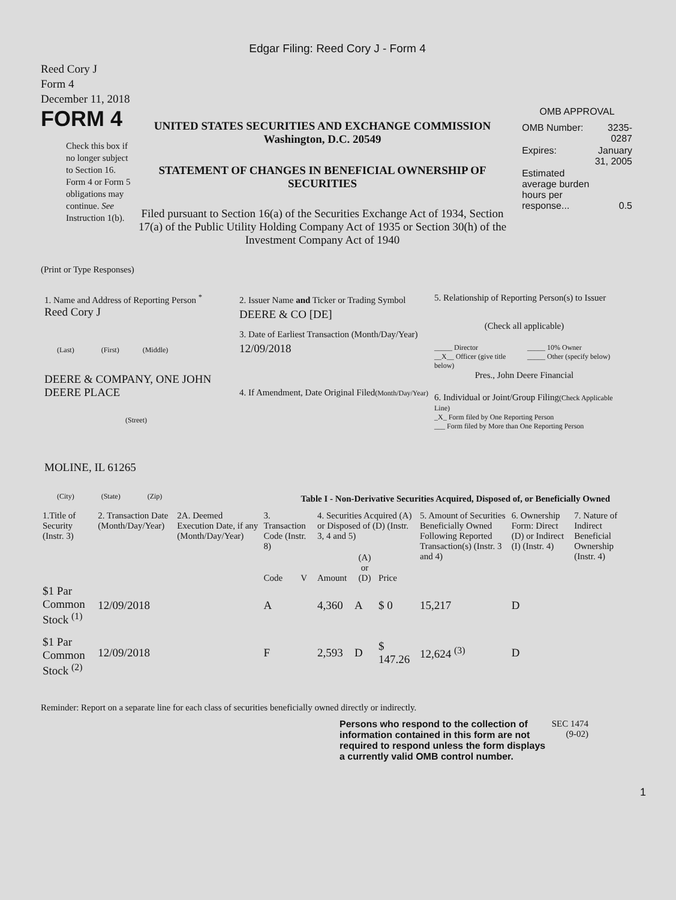Edgar Filing: Reed Cory J - Form 4
Reed Cory J
Form 4
December 11, 2018
FORM 4
Check this box if no longer subject to Section 16. Form 4 or Form 5 obligations may continue. See Instruction 1(b).
UNITED STATES SECURITIES AND EXCHANGE COMMISSION
Washington, D.C. 20549
STATEMENT OF CHANGES IN BENEFICIAL OWNERSHIP OF SECURITIES
Filed pursuant to Section 16(a) of the Securities Exchange Act of 1934, Section 17(a) of the Public Utility Holding Company Act of 1935 or Section 30(h) of the Investment Company Act of 1940
OMB APPROVAL
| OMB Number: | 3235-0287 |
| Expires: | January 31, 2005 |
| Estimated average burden hours per response... | 0.5 |
(Print or Type Responses)
1. Name and Address of Reporting Person <sup>*</sup>
Reed Cory J
(Last) (First) (Middle)
DEERE & COMPANY, ONE JOHN DEERE PLACE
(Street)
MOLINE, IL 61265
(City) (State) (Zip)
2. Issuer Name and Ticker or Trading Symbol
DEERE & CO [DE]
3. Date of Earliest Transaction (Month/Day/Year)
12/09/2018
4. If Amendment, Date Original Filed(Month/Day/Year)
5. Relationship of Reporting Person(s) to Issuer
(Check all applicable)
_____ Director
__X__ Officer (give title below)
_____ 10% Owner
_____ Other (specify below)
Pres., John Deere Financial
6. Individual or Joint/Group Filing(Check Applicable Line)
_X_ Form filed by One Reporting Person
___ Form filed by More than One Reporting Person
Table I - Non-Derivative Securities Acquired, Disposed of, or Beneficially Owned
| 1.Title of Security (Instr. 3) | 2. Transaction Date (Month/Day/Year) | 2A. Deemed Execution Date, if any (Month/Day/Year) | 3. Transaction Code (Instr. 8) | | 4. Securities Acquired (A) or Disposed of (D) (Instr. 3, 4 and 5) | | | 5. Amount of Securities Beneficially Owned Following Reported Transaction(s) (Instr. 3 and 4) | 6. Ownership Form: Direct (D) or Indirect (I) (Instr. 4) | 7. Nature of Indirect Beneficial Ownership (Instr. 4) |
| --- | --- | --- | --- | --- | --- | --- | --- | --- | --- | --- |
| | | | Code | V | Amount | (A) or (D) | Price | | | |
| $1 Par Common Stock <sup>(1)</sup> | 12/09/2018 | | A | | 4,360 | A | $ 0 | 15,217 | D | |
| $1 Par Common Stock <sup>(2)</sup> | 12/09/2018 | | F | | 2,593 | D | $ 147.26 | 12,624 <sup>(3)</sup> | D | |
Reminder: Report on a separate line for each class of securities beneficially owned directly or indirectly.
Persons who respond to the collection of information contained in this form are not required to respond unless the form displays a currently valid OMB control number.
SEC 1474
(9-02)
1